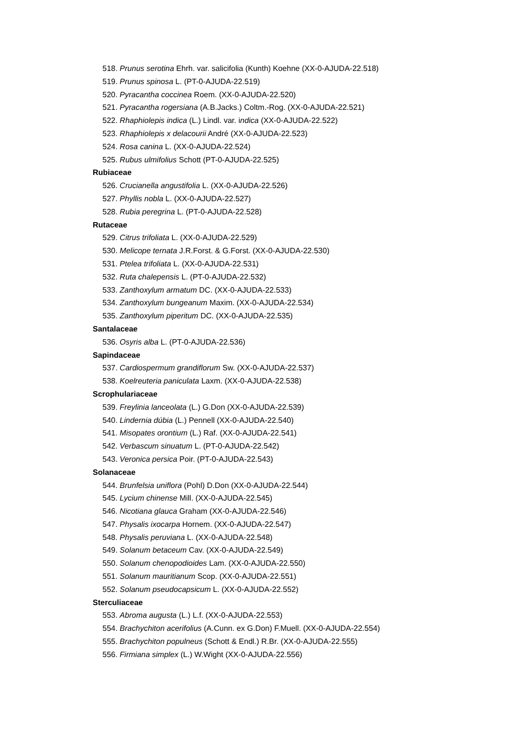518. Prunus serotina Ehrh. var. salicifolia (Kunth) Koehne (XX-0-AJUDA-22.518)
519. Prunus spinosa L. (PT-0-AJUDA-22.519)
520. Pyracantha coccinea Roem. (XX-0-AJUDA-22.520)
521. Pyracantha rogersiana (A.B.Jacks.) Coltm.-Rog. (XX-0-AJUDA-22.521)
522. Rhaphiolepis indica (L.) Lindl. var. indica (XX-0-AJUDA-22.522)
523. Rhaphiolepis x delacourii André (XX-0-AJUDA-22.523)
524. Rosa canina L. (XX-0-AJUDA-22.524)
525. Rubus ulmifolius Schott (PT-0-AJUDA-22.525)
Rubiaceae
526. Crucianella angustifolia L. (XX-0-AJUDA-22.526)
527. Phyllis nobla L. (XX-0-AJUDA-22.527)
528. Rubia peregrina L. (PT-0-AJUDA-22.528)
Rutaceae
529. Citrus trifoliata L. (XX-0-AJUDA-22.529)
530. Melicope ternata J.R.Forst. & G.Forst. (XX-0-AJUDA-22.530)
531. Ptelea trifoliata L. (XX-0-AJUDA-22.531)
532. Ruta chalepensis L. (PT-0-AJUDA-22.532)
533. Zanthoxylum armatum DC. (XX-0-AJUDA-22.533)
534. Zanthoxylum bungeanum Maxim. (XX-0-AJUDA-22.534)
535. Zanthoxylum piperitum DC. (XX-0-AJUDA-22.535)
Santalaceae
536. Osyris alba L. (PT-0-AJUDA-22.536)
Sapindaceae
537. Cardiospermum grandiflorum Sw. (XX-0-AJUDA-22.537)
538. Koelreuteria paniculata Laxm. (XX-0-AJUDA-22.538)
Scrophulariaceae
539. Freylinia lanceolata (L.) G.Don (XX-0-AJUDA-22.539)
540. Lindernia dúbia (L.) Pennell (XX-0-AJUDA-22.540)
541. Misopates orontium (L.) Raf. (XX-0-AJUDA-22.541)
542. Verbascum sinuatum L. (PT-0-AJUDA-22.542)
543. Veronica persica Poir. (PT-0-AJUDA-22.543)
Solanaceae
544. Brunfelsia uniflora (Pohl) D.Don (XX-0-AJUDA-22.544)
545. Lycium chinense Mill. (XX-0-AJUDA-22.545)
546. Nicotiana glauca Graham (XX-0-AJUDA-22.546)
547. Physalis ixocarpa Hornem. (XX-0-AJUDA-22.547)
548. Physalis peruviana L. (XX-0-AJUDA-22.548)
549. Solanum betaceum Cav. (XX-0-AJUDA-22.549)
550. Solanum chenopodioides Lam. (XX-0-AJUDA-22.550)
551. Solanum mauritianum Scop. (XX-0-AJUDA-22.551)
552. Solanum pseudocapsicum L. (XX-0-AJUDA-22.552)
Sterculiaceae
553. Abroma augusta (L.) L.f. (XX-0-AJUDA-22.553)
554. Brachychiton acerifolius (A.Cunn. ex G.Don) F.Muell. (XX-0-AJUDA-22.554)
555. Brachychiton populneus (Schott & Endl.) R.Br. (XX-0-AJUDA-22.555)
556. Firmiana simplex (L.) W.Wight (XX-0-AJUDA-22.556)